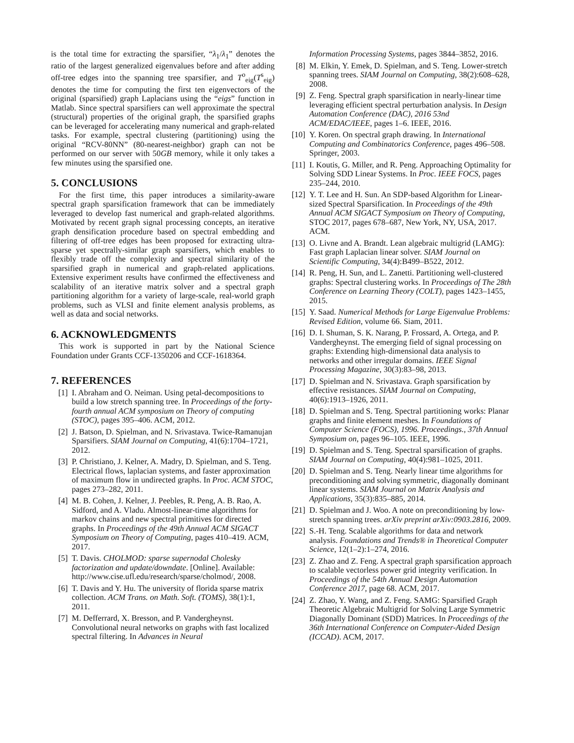is the total time for extracting the sparsifier, “λ<sub>1</sub>/λ<sub>1</sub>” denotes the ratio of the largest generalized eigenvalues before and after adding off-tree edges into the spanning tree sparsifier, and T<sup>o</sup><sub>eig</sub>(T<sup>s</sup><sub>eig</sub>) denotes the time for computing the first ten eigenvectors of the original (sparsified) graph Laplacians using the “eigs” function in Matlab. Since spectral sparsifiers can well approximate the spectral (structural) properties of the original graph, the sparsified graphs can be leveraged for accelerating many numerical and graph-related tasks. For example, spectral clustering (partitioning) using the original “RCV-80NN” (80-nearest-neighbor) graph can not be performed on our server with 50GB memory, while it only takes a few minutes using the sparsified one.
5. CONCLUSIONS
For the first time, this paper introduces a similarity-aware spectral graph sparsification framework that can be immediately leveraged to develop fast numerical and graph-related algorithms. Motivated by recent graph signal processing concepts, an iterative graph densification procedure based on spectral embedding and filtering of off-tree edges has been proposed for extracting ultra-sparse yet spectrally-similar graph sparsifiers, which enables to flexibly trade off the complexity and spectral similarity of the sparsified graph in numerical and graph-related applications. Extensive experiment results have confirmed the effectiveness and scalability of an iterative matrix solver and a spectral graph partitioning algorithm for a variety of large-scale, real-world graph problems, such as VLSI and finite element analysis problems, as well as data and social networks.
6. ACKNOWLEDGMENTS
This work is supported in part by the National Science Foundation under Grants CCF-1350206 and CCF-1618364.
7. REFERENCES
[1] I. Abraham and O. Neiman. Using petal-decompositions to build a low stretch spanning tree. In Proceedings of the forty-fourth annual ACM symposium on Theory of computing (STOC), pages 395–406. ACM, 2012.
[2] J. Batson, D. Spielman, and N. Srivastava. Twice-Ramanujan Sparsifiers. SIAM Journal on Computing, 41(6):1704–1721, 2012.
[3] P. Christiano, J. Kelner, A. Madry, D. Spielman, and S. Teng. Electrical flows, laplacian systems, and faster approximation of maximum flow in undirected graphs. In Proc. ACM STOC, pages 273–282, 2011.
[4] M. B. Cohen, J. Kelner, J. Peebles, R. Peng, A. B. Rao, A. Sidford, and A. Vladu. Almost-linear-time algorithms for markov chains and new spectral primitives for directed graphs. In Proceedings of the 49th Annual ACM SIGACT Symposium on Theory of Computing, pages 410–419. ACM, 2017.
[5] T. Davis. CHOLMOD: sparse supernodal Cholesky factorization and update/downdate. [Online]. Available: http://www.cise.ufl.edu/research/sparse/cholmod/, 2008.
[6] T. Davis and Y. Hu. The university of florida sparse matrix collection. ACM Trans. on Math. Soft. (TOMS), 38(1):1, 2011.
[7] M. Defferrard, X. Bresson, and P. Vandergheynst. Convolutional neural networks on graphs with fast localized spectral filtering. In Advances in Neural
Information Processing Systems, pages 3844–3852, 2016.
[8] M. Elkin, Y. Emek, D. Spielman, and S. Teng. Lower-stretch spanning trees. SIAM Journal on Computing, 38(2):608–628, 2008.
[9] Z. Feng. Spectral graph sparsification in nearly-linear time leveraging efficient spectral perturbation analysis. In Design Automation Conference (DAC), 2016 53nd ACM/EDAC/IEEE, pages 1–6. IEEE, 2016.
[10] Y. Koren. On spectral graph drawing. In International Computing and Combinatorics Conference, pages 496–508. Springer, 2003.
[11] I. Koutis, G. Miller, and R. Peng. Approaching Optimality for Solving SDD Linear Systems. In Proc. IEEE FOCS, pages 235–244, 2010.
[12] Y. T. Lee and H. Sun. An SDP-based Algorithm for Linear-sized Spectral Sparsification. In Proceedings of the 49th Annual ACM SIGACT Symposium on Theory of Computing, STOC 2017, pages 678–687, New York, NY, USA, 2017. ACM.
[13] O. Livne and A. Brandt. Lean algebraic multigrid (LAMG): Fast graph Laplacian linear solver. SIAM Journal on Scientific Computing, 34(4):B499–B522, 2012.
[14] R. Peng, H. Sun, and L. Zanetti. Partitioning well-clustered graphs: Spectral clustering works. In Proceedings of The 28th Conference on Learning Theory (COLT), pages 1423–1455, 2015.
[15] Y. Saad. Numerical Methods for Large Eigenvalue Problems: Revised Edition, volume 66. Siam, 2011.
[16] D. I. Shuman, S. K. Narang, P. Frossard, A. Ortega, and P. Vandergheynst. The emerging field of signal processing on graphs: Extending high-dimensional data analysis to networks and other irregular domains. IEEE Signal Processing Magazine, 30(3):83–98, 2013.
[17] D. Spielman and N. Srivastava. Graph sparsification by effective resistances. SIAM Journal on Computing, 40(6):1913–1926, 2011.
[18] D. Spielman and S. Teng. Spectral partitioning works: Planar graphs and finite element meshes. In Foundations of Computer Science (FOCS), 1996. Proceedings., 37th Annual Symposium on, pages 96–105. IEEE, 1996.
[19] D. Spielman and S. Teng. Spectral sparsification of graphs. SIAM Journal on Computing, 40(4):981–1025, 2011.
[20] D. Spielman and S. Teng. Nearly linear time algorithms for preconditioning and solving symmetric, diagonally dominant linear systems. SIAM Journal on Matrix Analysis and Applications, 35(3):835–885, 2014.
[21] D. Spielman and J. Woo. A note on preconditioning by low-stretch spanning trees. arXiv preprint arXiv:0903.2816, 2009.
[22] S.-H. Teng. Scalable algorithms for data and network analysis. Foundations and Trends® in Theoretical Computer Science, 12(1–2):1–274, 2016.
[23] Z. Zhao and Z. Feng. A spectral graph sparsification approach to scalable vectorless power grid integrity verification. In Proceedings of the 54th Annual Design Automation Conference 2017, page 68. ACM, 2017.
[24] Z. Zhao, Y. Wang, and Z. Feng. SAMG: Sparsified Graph Theoretic Algebraic Multigrid for Solving Large Symmetric Diagonally Dominant (SDD) Matrices. In Proceedings of the 36th International Conference on Computer-Aided Design (ICCAD). ACM, 2017.